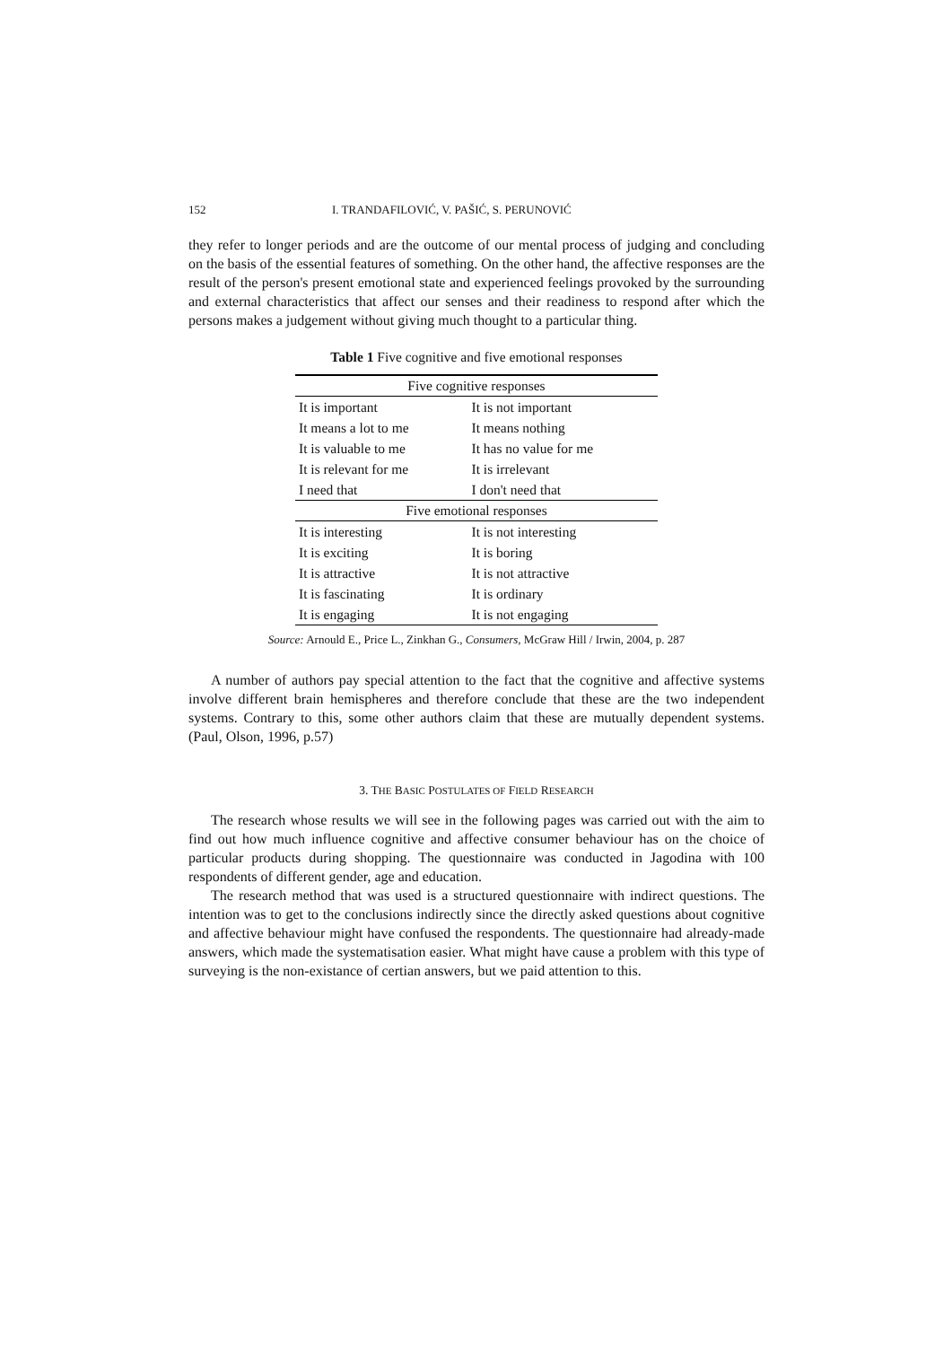152 I. TRANDAFILOVIĆ, V. PAŠIĆ, S. PERUNOVIĆ
they refer to longer periods and are the outcome of our mental process of judging and concluding on the basis of the essential features of something. On the other hand, the affective responses are the result of the person's present emotional state and experienced feelings provoked by the surrounding and external characteristics that affect our senses and their readiness to respond after which the persons makes a judgement without giving much thought to a particular thing.
Table 1 Five cognitive and five emotional responses
| Five cognitive responses | |
| --- | --- |
| It is important | It is not important |
| It means a lot to me | It means nothing |
| It is valuable to me | It has no value for me |
| It is relevant for me | It is irrelevant |
| I need that | I don't need that |
| Five emotional responses | |
| It is interesting | It is not interesting |
| It is exciting | It is boring |
| It is attractive | It is not attractive |
| It is fascinating | It is ordinary |
| It is engaging | It is not engaging |
Source: Arnould E., Price L., Zinkhan G., Consumers, McGraw Hill / Irwin, 2004, p. 287
A number of authors pay special attention to the fact that the cognitive and affective systems involve different brain hemispheres and therefore conclude that these are the two independent systems. Contrary to this, some other authors claim that these are mutually dependent systems. (Paul, Olson, 1996, p.57)
3. THE BASIC POSTULATES OF FIELD RESEARCH
The research whose results we will see in the following pages was carried out with the aim to find out how much influence cognitive and affective consumer behaviour has on the choice of particular products during shopping. The questionnaire was conducted in Jagodina with 100 respondents of different gender, age and education.
The research method that was used is a structured questionnaire with indirect questions. The intention was to get to the conclusions indirectly since the directly asked questions about cognitive and affective behaviour might have confused the respondents. The questionnaire had already-made answers, which made the systematisation easier. What might have cause a problem with this type of surveying is the non-existance of certian answers, but we paid attention to this.